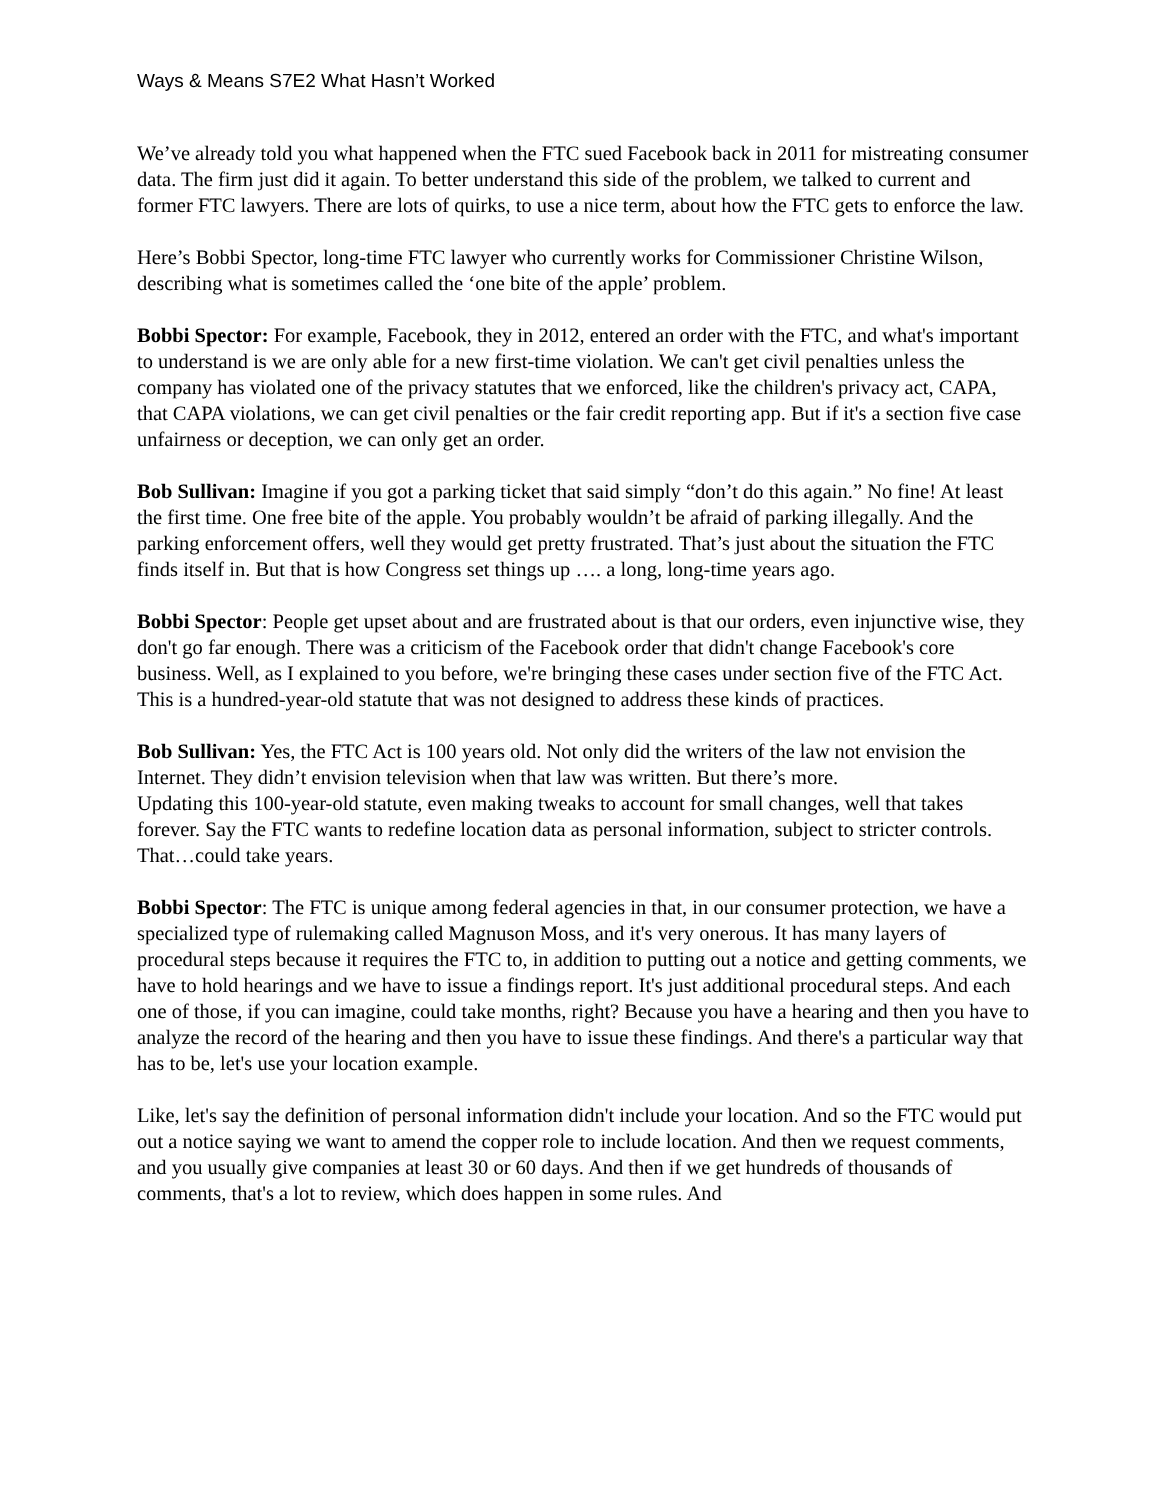Ways & Means S7E2 What Hasn’t Worked
We’ve already told you what happened when the FTC sued Facebook back in 2011 for mistreating consumer data. The firm just did it again. To better understand this side of the problem, we talked to current and former FTC lawyers. There are lots of quirks, to use a nice term, about how the FTC gets to enforce the law.
Here’s Bobbi Spector, long-time FTC lawyer who currently works for Commissioner Christine Wilson, describing what is sometimes called the ‘one bite of the apple’ problem.
Bobbi Spector: For example, Facebook, they in 2012, entered an order with the FTC, and what's important to understand is we are only able for a new first-time violation. We can't get civil penalties unless the company has violated one of the privacy statutes that we enforced, like the children's privacy act, CAPA, that CAPA violations, we can get civil penalties or the fair credit reporting app. But if it's a section five case unfairness or deception, we can only get an order.
Bob Sullivan: Imagine if you got a parking ticket that said simply “don’t do this again.” No fine! At least the first time. One free bite of the apple. You probably wouldn’t be afraid of parking illegally. And the parking enforcement offers, well they would get pretty frustrated. That’s just about the situation the FTC finds itself in. But that is how Congress set things up …. a long, long-time years ago.
Bobbi Spector: People get upset about and are frustrated about is that our orders, even injunctive wise, they don't go far enough. There was a criticism of the Facebook order that didn't change Facebook's core business. Well, as I explained to you before, we're bringing these cases under section five of the FTC Act. This is a hundred-year-old statute that was not designed to address these kinds of practices.
Bob Sullivan: Yes, the FTC Act is 100 years old. Not only did the writers of the law not envision the Internet. They didn’t envision television when that law was written. But there’s more.
Updating this 100-year-old statute, even making tweaks to account for small changes, well that takes forever. Say the FTC wants to redefine location data as personal information, subject to stricter controls. That…could take years.
Bobbi Spector: The FTC is unique among federal agencies in that, in our consumer protection, we have a specialized type of rulemaking called Magnuson Moss, and it's very onerous. It has many layers of procedural steps because it requires the FTC to, in addition to putting out a notice and getting comments, we have to hold hearings and we have to issue a findings report. It's just additional procedural steps. And each one of those, if you can imagine, could take months, right? Because you have a hearing and then you have to analyze the record of the hearing and then you have to issue these findings. And there's a particular way that has to be, let's use your location example.
Like, let's say the definition of personal information didn't include your location. And so the FTC would put out a notice saying we want to amend the copper role to include location. And then we request comments, and you usually give companies at least 30 or 60 days. And then if we get hundreds of thousands of comments, that's a lot to review, which does happen in some rules. And